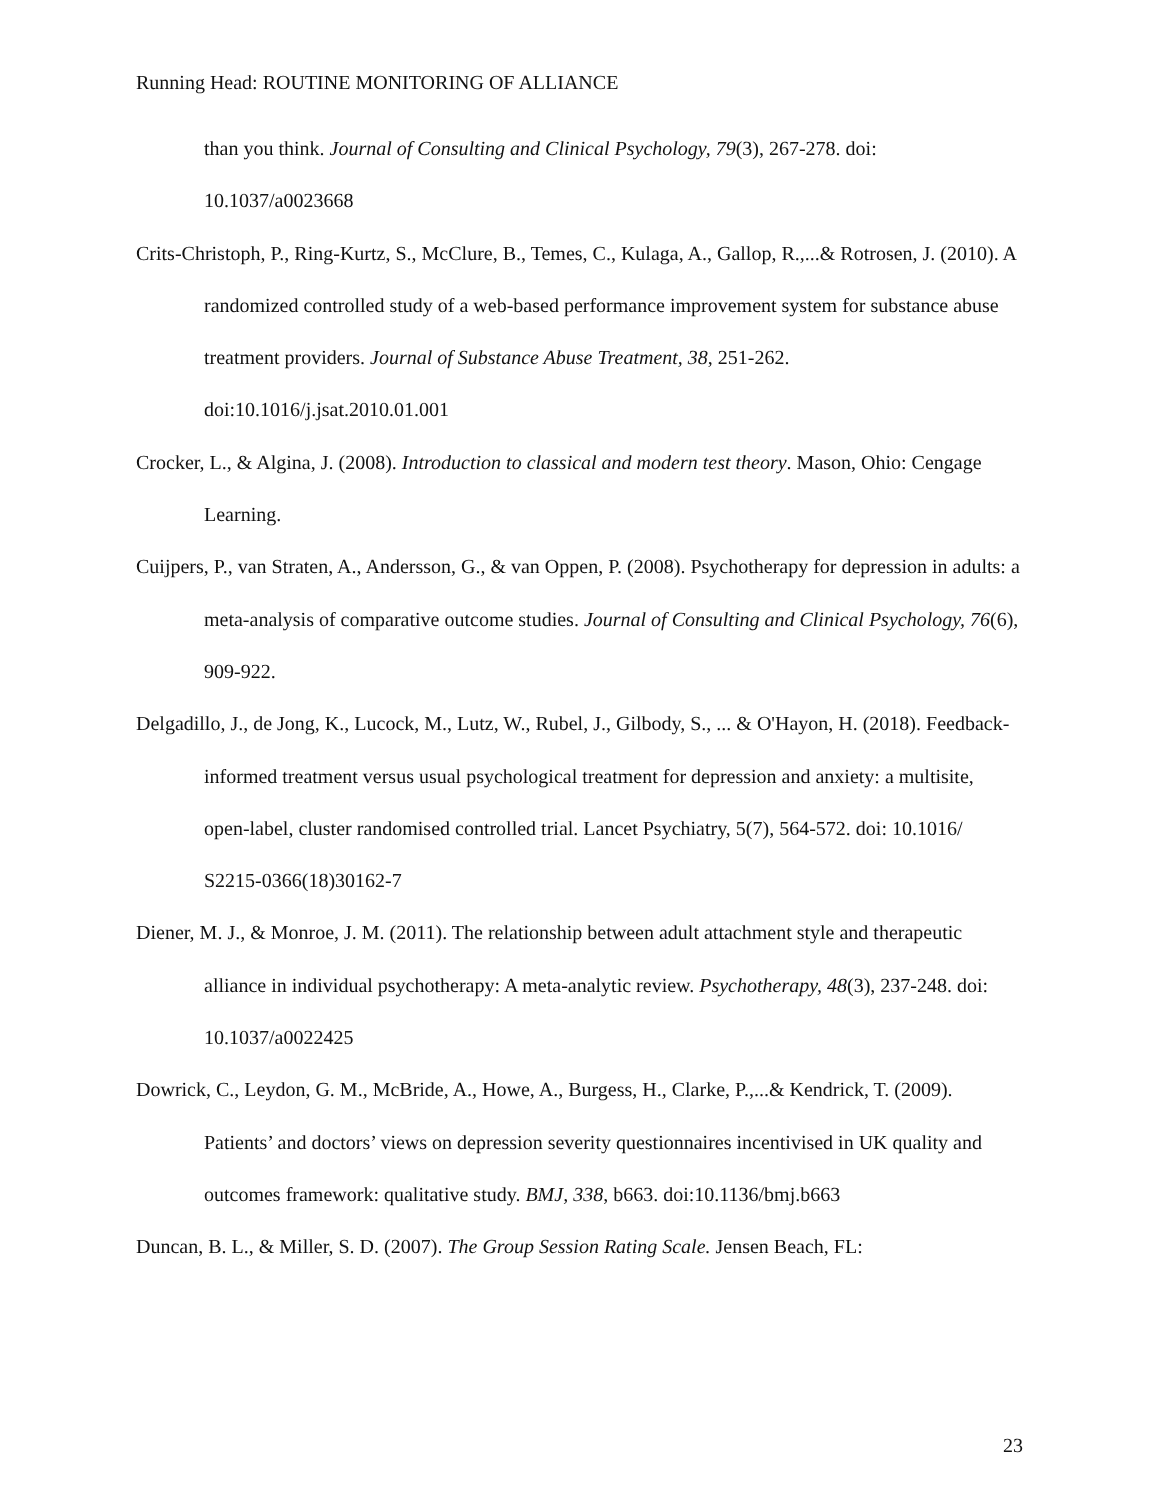Running Head: ROUTINE MONITORING OF ALLIANCE
than you think. Journal of Consulting and Clinical Psychology, 79(3), 267-278. doi: 10.1037/a0023668
Crits-Christoph, P., Ring-Kurtz, S., McClure, B., Temes, C., Kulaga, A., Gallop, R.,...& Rotrosen, J. (2010). A randomized controlled study of a web-based performance improvement system for substance abuse treatment providers. Journal of Substance Abuse Treatment, 38, 251-262. doi:10.1016/j.jsat.2010.01.001
Crocker, L., & Algina, J. (2008). Introduction to classical and modern test theory. Mason, Ohio: Cengage Learning.
Cuijpers, P., van Straten, A., Andersson, G., & van Oppen, P. (2008). Psychotherapy for depression in adults: a meta-analysis of comparative outcome studies. Journal of Consulting and Clinical Psychology, 76(6), 909-922.
Delgadillo, J., de Jong, K., Lucock, M., Lutz, W., Rubel, J., Gilbody, S., ... & O'Hayon, H. (2018). Feedback-informed treatment versus usual psychological treatment for depression and anxiety: a multisite, open-label, cluster randomised controlled trial. Lancet Psychiatry, 5(7), 564-572. doi: 10.1016/ S2215-0366(18)30162-7
Diener, M. J., & Monroe, J. M. (2011). The relationship between adult attachment style and therapeutic alliance in individual psychotherapy: A meta-analytic review. Psychotherapy, 48(3), 237-248. doi: 10.1037/a0022425
Dowrick, C., Leydon, G. M., McBride, A., Howe, A., Burgess, H., Clarke, P.,...& Kendrick, T. (2009). Patients’ and doctors’ views on depression severity questionnaires incentivised in UK quality and outcomes framework: qualitative study. BMJ, 338, b663. doi:10.1136/bmj.b663
Duncan, B. L., & Miller, S. D. (2007). The Group Session Rating Scale. Jensen Beach, FL:
23